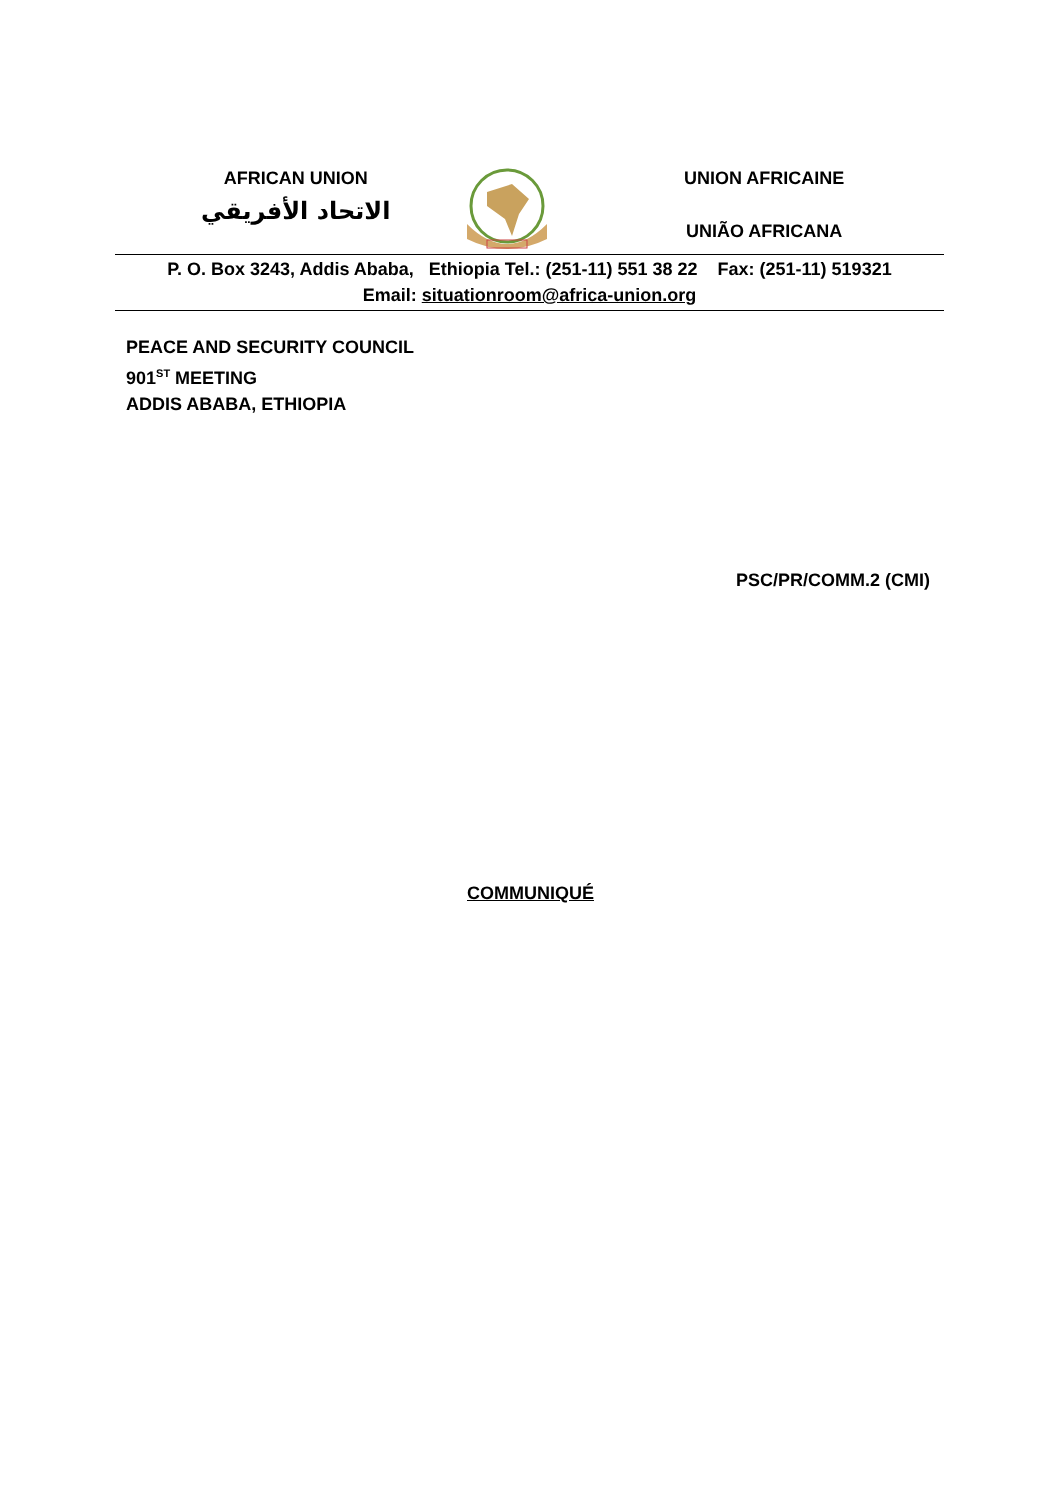AFRICAN UNION
الاتحاد الأفريقي
UNION AFRICAINE
UNIÃO AFRICANA
P. O. Box 3243, Addis Ababa, Ethiopia Tel.: (251-11) 551 38 22 Fax: (251-11) 519321
Email: situationroom@africa-union.org
PEACE AND SECURITY COUNCIL
901<sup>ST</sup> MEETING
ADDIS ABABA, ETHIOPIA
PSC/PR/COMM.2 (CMI)
COMMUNIQUÉ